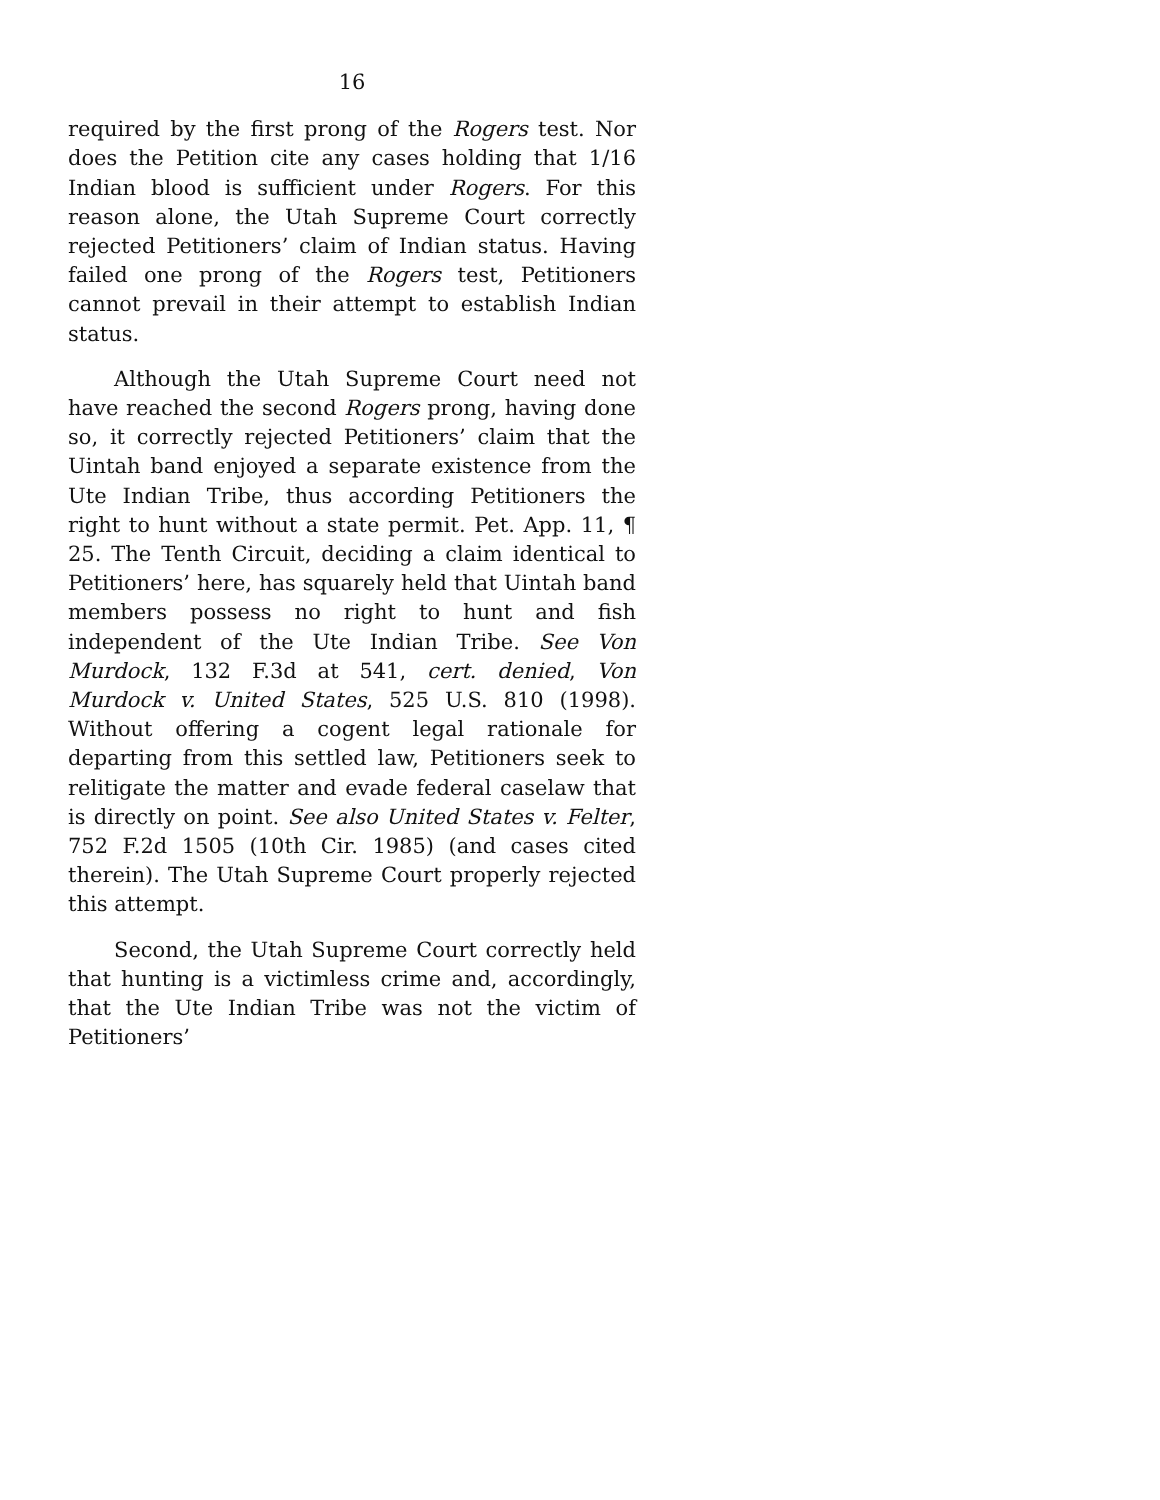16
required by the first prong of the Rogers test. Nor does the Petition cite any cases holding that 1/16 Indian blood is sufficient under Rogers. For this reason alone, the Utah Supreme Court correctly rejected Petitioners’ claim of Indian status. Having failed one prong of the Rogers test, Petitioners cannot prevail in their attempt to establish Indian status.
Although the Utah Supreme Court need not have reached the second Rogers prong, having done so, it correctly rejected Petitioners’ claim that the Uintah band enjoyed a separate existence from the Ute Indian Tribe, thus according Petitioners the right to hunt without a state permit. Pet. App. 11, ¶ 25. The Tenth Circuit, deciding a claim identical to Petitioners’ here, has squarely held that Uintah band members possess no right to hunt and fish independent of the Ute Indian Tribe. See Von Murdock, 132 F.3d at 541, cert. denied, Von Murdock v. United States, 525 U.S. 810 (1998). Without offering a cogent legal rationale for departing from this settled law, Petitioners seek to relitigate the matter and evade federal caselaw that is directly on point. See also United States v. Felter, 752 F.2d 1505 (10th Cir. 1985) (and cases cited therein). The Utah Supreme Court properly rejected this attempt.
Second, the Utah Supreme Court correctly held that hunting is a victimless crime and, accordingly, that the Ute Indian Tribe was not the victim of Petitioners’